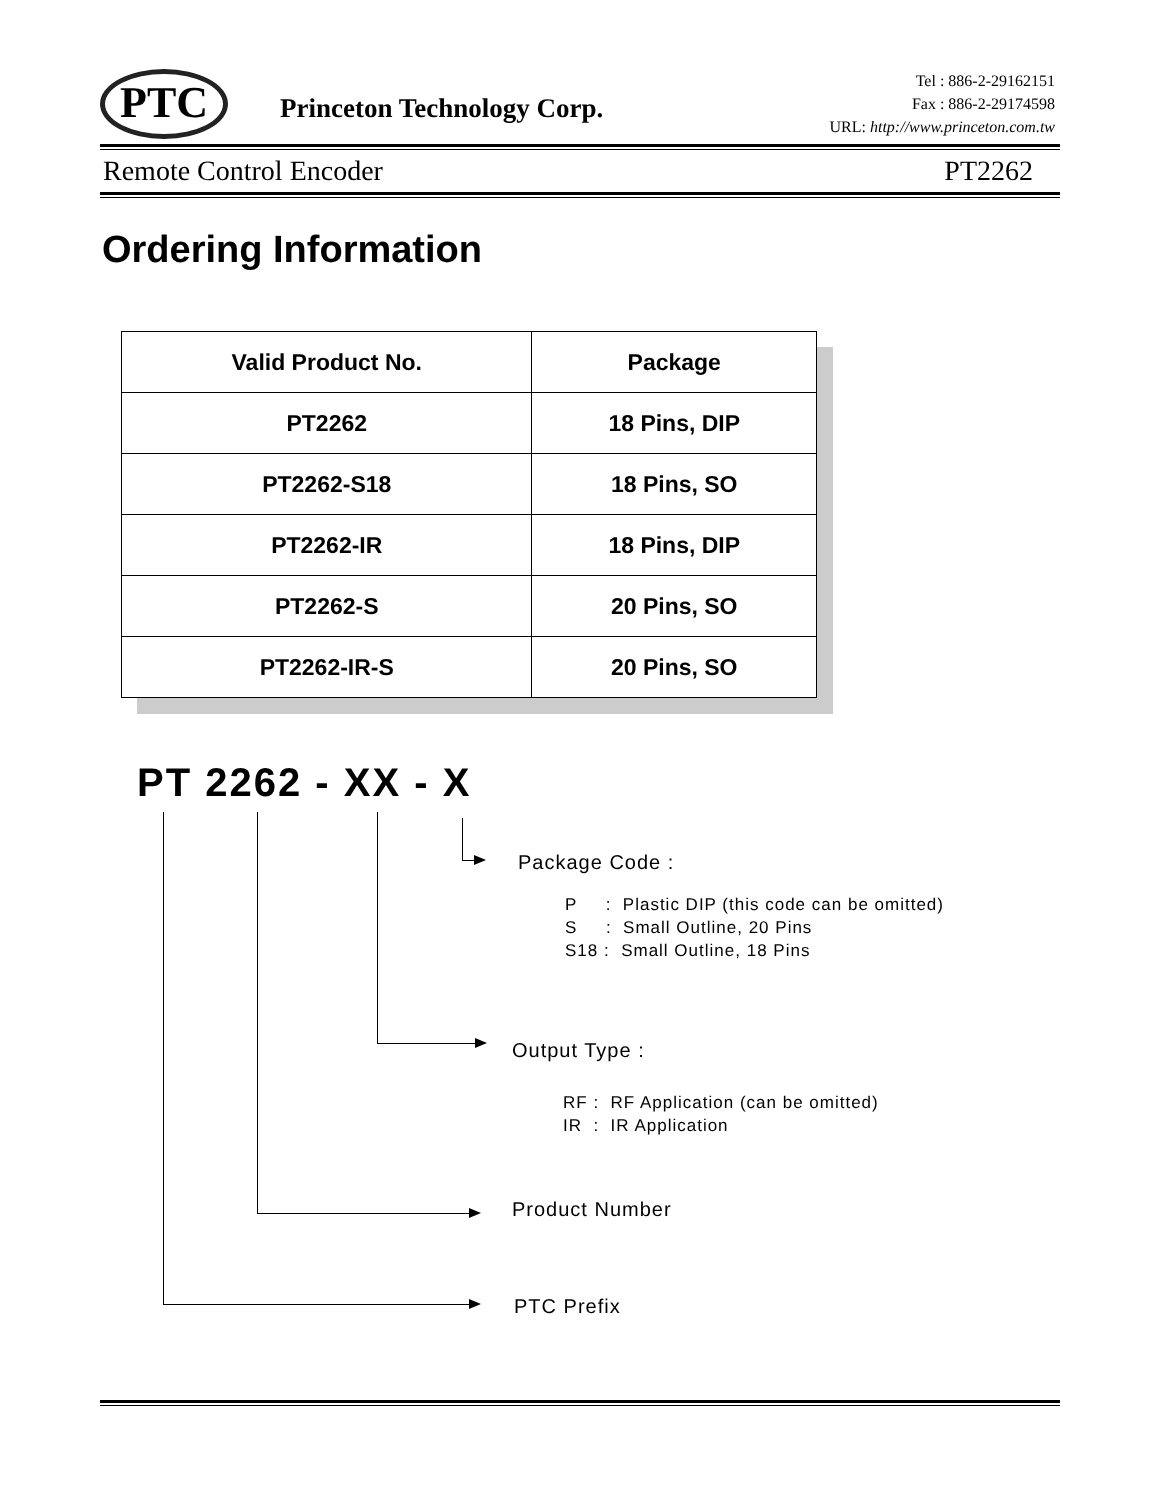PTC Princeton Technology Corp.
Tel : 886-2-29162151
Fax : 886-2-29174598
URL: http://www.princeton.com.tw
Remote Control Encoder PT2262
Ordering Information
| Valid Product No. | Package |
| --- | --- |
| PT2262 | 18 Pins, DIP |
| PT2262-S18 | 18 Pins, SO |
| PT2262-IR | 18 Pins, DIP |
| PT2262-S | 20 Pins, SO |
| PT2262-IR-S | 20 Pins, SO |
PT 2262 - XX - X
Package Code :
P : Plastic DIP (this code can be omitted) S : Small Outline, 20 Pins S18 : Small Outline, 18 Pins
Output Type :
RF : RF Application (can be omitted) IR : IR Application
Product Number
PTC Prefix